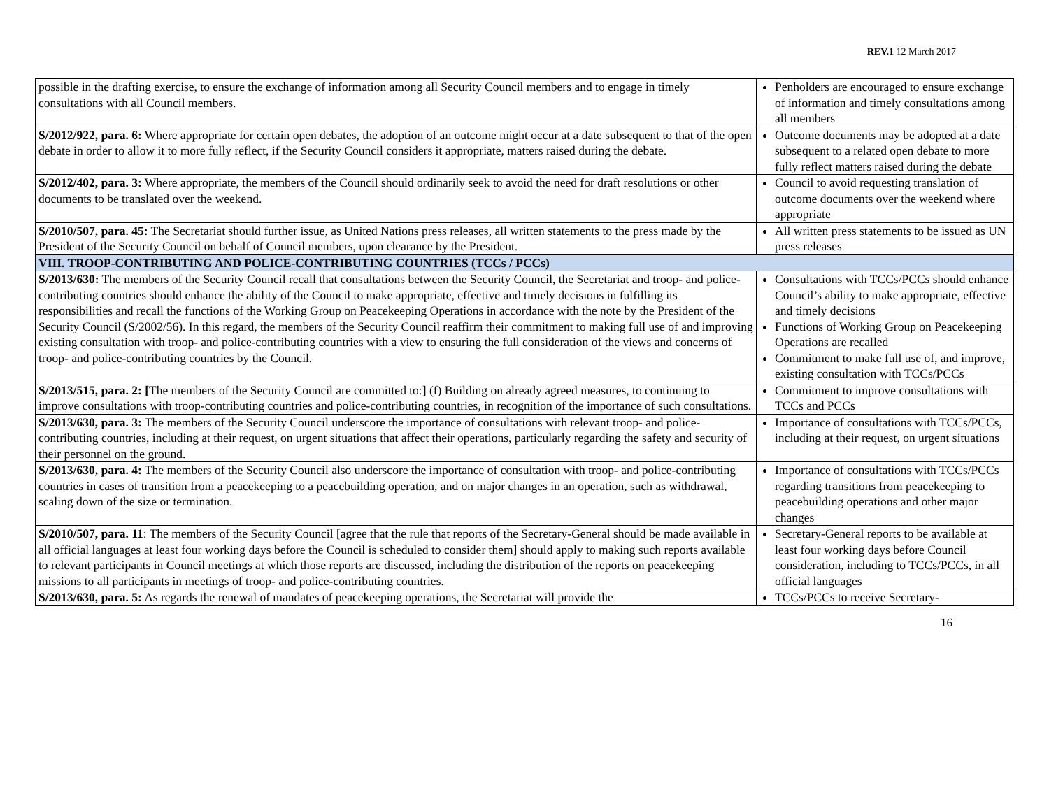REV.1 12 March 2017
| possible in the drafting exercise, to ensure the exchange of information among all Security Council members and to engage in timely consultations with all Council members. | Penholders are encouraged to ensure exchange of information and timely consultations among all members |
| S/2012/922, para. 6: Where appropriate for certain open debates, the adoption of an outcome might occur at a date subsequent to that of the open debate in order to allow it to more fully reflect, if the Security Council considers it appropriate, matters raised during the debate. | Outcome documents may be adopted at a date subsequent to a related open debate to more fully reflect matters raised during the debate |
| S/2012/402, para. 3: Where appropriate, the members of the Council should ordinarily seek to avoid the need for draft resolutions or other documents to be translated over the weekend. | Council to avoid requesting translation of outcome documents over the weekend where appropriate |
| S/2010/507, para. 45: The Secretariat should further issue, as United Nations press releases, all written statements to the press made by the President of the Security Council on behalf of Council members, upon clearance by the President. | All written press statements to be issued as UN press releases |
| VIII. TROOP-CONTRIBUTING AND POLICE-CONTRIBUTING COUNTRIES (TCCs / PCCs) | |
| S/2013/630: The members of the Security Council recall that consultations between the Security Council, the Secretariat and troop- and police-contributing countries should enhance the ability of the Council to make appropriate, effective and timely decisions in fulfilling its responsibilities and recall the functions of the Working Group on Peacekeeping Operations in accordance with the note by the President of the Security Council (S/2002/56). In this regard, the members of the Security Council reaffirm their commitment to making full use of and improving existing consultation with troop- and police-contributing countries with a view to ensuring the full consideration of the views and concerns of troop- and police-contributing countries by the Council. | Consultations with TCCs/PCCs should enhance Council’s ability to make appropriate, effective and timely decisions Functions of Working Group on Peacekeeping Operations are recalled Commitment to make full use of, and improve, existing consultation with TCCs/PCCs |
| S/2013/515, para. 2: [ The members of the Security Council are committed to:] (f) Building on already agreed measures, to continuing to improve consultations with troop-contributing countries and police-contributing countries, in recognition of the importance of such consultations. | Commitment to improve consultations with TCCs and PCCs |
| S/2013/630, para. 3: The members of the Security Council underscore the importance of consultations with relevant troop- and police-contributing countries, including at their request, on urgent situations that affect their operations, particularly regarding the safety and security of their personnel on the ground. | Importance of consultations with TCCs/PCCs, including at their request, on urgent situations |
| S/2013/630, para. 4: The members of the Security Council also underscore the importance of consultation with troop- and police-contributing countries in cases of transition from a peacekeeping to a peacebuilding operation, and on major changes in an operation, such as withdrawal, scaling down of the size or termination. | Importance of consultations with TCCs/PCCs regarding transitions from peacekeeping to peacebuilding operations and other major changes |
| S/2010/507, para. 11 : The members of the Security Council [agree that the rule that reports of the Secretary-General should be made available in all official languages at least four working days before the Council is scheduled to consider them] should apply to making such reports available to relevant participants in Council meetings at which those reports are discussed, including the distribution of the reports on peacekeeping missions to all participants in meetings of troop- and police-contributing countries. | Secretary-General reports to be available at least four working days before Council consideration, including to TCCs/PCCs, in all official languages |
| S/2013/630, para. 5: As regards the renewal of mandates of peacekeeping operations, the Secretariat will provide the | TCCs/PCCs to receive Secretary- |
16